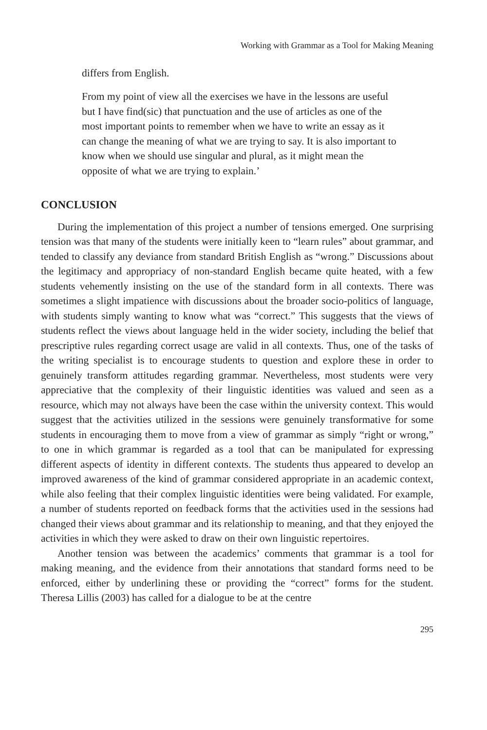Working with Grammar as a Tool for Making Meaning
differs from English.
From my point of view all the exercises we have in the lessons are useful but I have find(sic) that punctuation and the use of articles as one of the most important points to remember when we have to write an essay as it can change the meaning of what we are trying to say. It is also important to know when we should use singular and plural, as it might mean the opposite of what we are trying to explain.’
CONCLUSION
During the implementation of this project a number of tensions emerged. One surprising tension was that many of the students were initially keen to “learn rules” about grammar, and tended to classify any deviance from standard British English as “wrong.” Discussions about the legitimacy and appropriacy of non-standard English became quite heated, with a few students vehemently insisting on the use of the standard form in all contexts. There was sometimes a slight impatience with discussions about the broader socio-politics of language, with students simply wanting to know what was “correct.” This suggests that the views of students reflect the views about language held in the wider society, including the belief that prescriptive rules regarding correct usage are valid in all contexts. Thus, one of the tasks of the writing specialist is to encourage students to question and explore these in order to genuinely transform attitudes regarding grammar. Nevertheless, most students were very appreciative that the complexity of their linguistic identities was valued and seen as a resource, which may not always have been the case within the university context. This would suggest that the activities utilized in the sessions were genuinely transformative for some students in encouraging them to move from a view of grammar as simply “right or wrong,” to one in which grammar is regarded as a tool that can be manipulated for expressing different aspects of identity in different contexts. The students thus appeared to develop an improved awareness of the kind of grammar considered appropriate in an academic context, while also feeling that their complex linguistic identities were being validated. For example, a number of students reported on feedback forms that the activities used in the sessions had changed their views about grammar and its relationship to meaning, and that they enjoyed the activities in which they were asked to draw on their own linguistic repertoires.
Another tension was between the academics’ comments that grammar is a tool for making meaning, and the evidence from their annotations that standard forms need to be enforced, either by underlining these or providing the “correct” forms for the student. Theresa Lillis (2003) has called for a dialogue to be at the centre
295